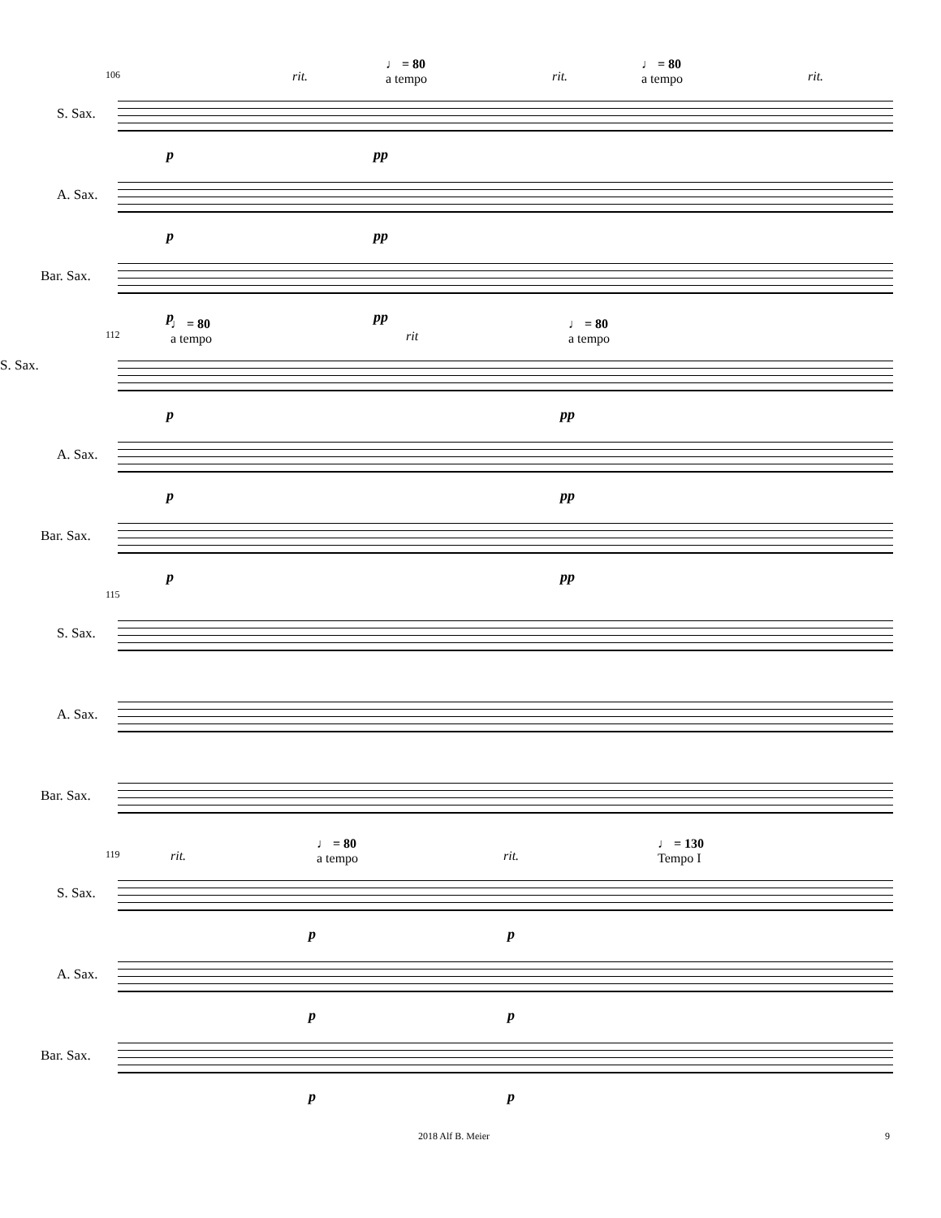106 rit.
♩ = 80
a tempo
rit.
♩ = 80
a tempo
rit.
S. Sax.
p pp
A. Sax.
p pp
Bar. Sax.
p pp
112
♩ = 80
a tempo
rit
♩ = 80
a tempo
S. Sax.
p pp
A. Sax.
p pp
Bar. Sax.
p pp
115
S. Sax.
A. Sax.
Bar. Sax.
119 rit.
♩ = 80
a tempo
rit.
♩ = 130
Tempo I
S. Sax.
p p
A. Sax.
p p
Bar. Sax.
p p
2018 Alf B. Meier 9